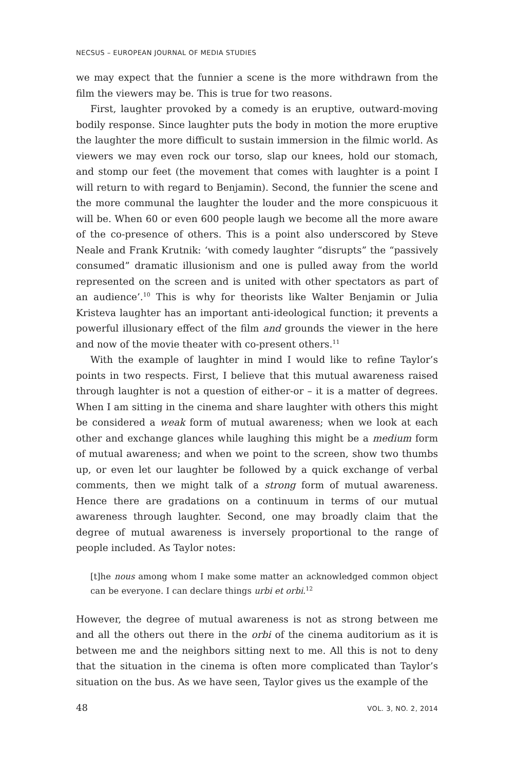NECSUS – EUROPEAN JOURNAL OF MEDIA STUDIES
we may expect that the funnier a scene is the more withdrawn from the film the viewers may be. This is true for two reasons.
First, laughter provoked by a comedy is an eruptive, outward-moving bodily response. Since laughter puts the body in motion the more eruptive the laughter the more difficult to sustain immersion in the filmic world. As viewers we may even rock our torso, slap our knees, hold our stomach, and stomp our feet (the movement that comes with laughter is a point I will return to with regard to Benjamin). Second, the funnier the scene and the more communal the laughter the louder and the more conspicuous it will be. When 60 or even 600 people laugh we become all the more aware of the co-presence of others. This is a point also underscored by Steve Neale and Frank Krutnik: ‘with comedy laughter “disrupts” the “passively consumed” dramatic illusionism and one is pulled away from the world represented on the screen and is united with other spectators as part of an audience’.<sup>10</sup> This is why for theorists like Walter Benjamin or Julia Kristeva laughter has an important anti-ideological function; it prevents a powerful illusionary effect of the film and grounds the viewer in the here and now of the movie theater with co-present others.<sup>11</sup>
With the example of laughter in mind I would like to refine Taylor’s points in two respects. First, I believe that this mutual awareness raised through laughter is not a question of either-or – it is a matter of degrees. When I am sitting in the cinema and share laughter with others this might be considered a weak form of mutual awareness; when we look at each other and exchange glances while laughing this might be a medium form of mutual awareness; and when we point to the screen, show two thumbs up, or even let our laughter be followed by a quick exchange of verbal comments, then we might talk of a strong form of mutual awareness. Hence there are gradations on a continuum in terms of our mutual awareness through laughter. Second, one may broadly claim that the degree of mutual awareness is inversely proportional to the range of people included. As Taylor notes:
[t]he nous among whom I make some matter an acknowledged common object can be everyone. I can declare things urbi et orbi.<sup>12</sup>
However, the degree of mutual awareness is not as strong between me and all the others out there in the orbi of the cinema auditorium as it is between me and the neighbors sitting next to me. All this is not to deny that the situation in the cinema is often more complicated than Taylor’s situation on the bus. As we have seen, Taylor gives us the example of the
48 VOL. 3, NO. 2, 2014